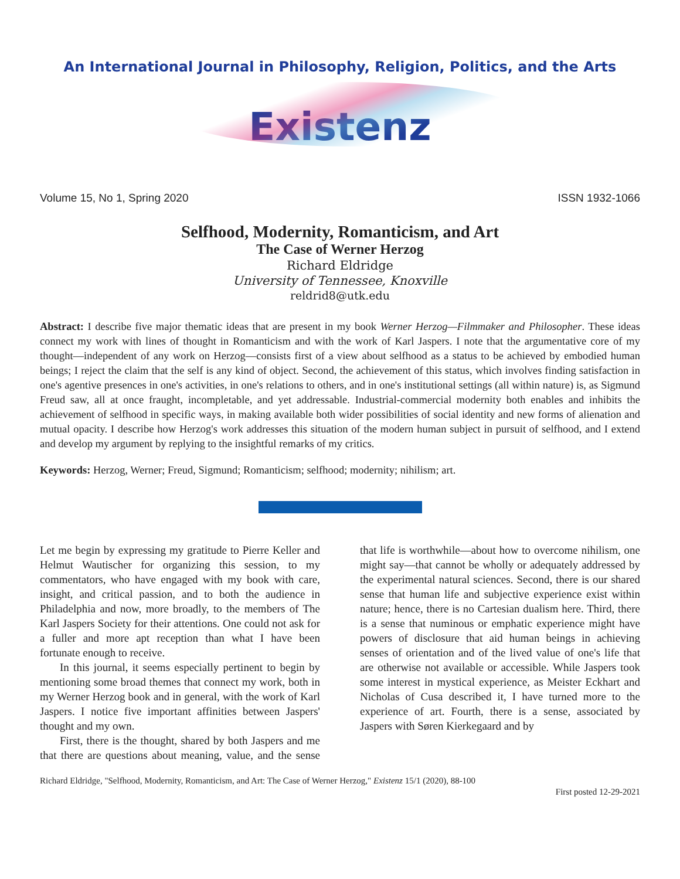An International Journal in Philosophy, Religion, Politics, and the Arts
Existenz
Volume 15, No 1, Spring 2020 ISSN 1932-1066
Selfhood, Modernity, Romanticism, and Art
The Case of Werner Herzog
Richard Eldridge
University of Tennessee, Knoxville
reldrid8@utk.edu
Abstract: I describe five major thematic ideas that are present in my book Werner Herzog—Filmmaker and Philosopher. These ideas connect my work with lines of thought in Romanticism and with the work of Karl Jaspers. I note that the argumentative core of my thought—independent of any work on Herzog—consists first of a view about selfhood as a status to be achieved by embodied human beings; I reject the claim that the self is any kind of object. Second, the achievement of this status, which involves finding satisfaction in one's agentive presences in one's activities, in one's relations to others, and in one's institutional settings (all within nature) is, as Sigmund Freud saw, all at once fraught, incompletable, and yet addressable. Industrial-commercial modernity both enables and inhibits the achievement of selfhood in specific ways, in making available both wider possibilities of social identity and new forms of alienation and mutual opacity. I describe how Herzog's work addresses this situation of the modern human subject in pursuit of selfhood, and I extend and develop my argument by replying to the insightful remarks of my critics.
Keywords: Herzog, Werner; Freud, Sigmund; Romanticism; selfhood; modernity; nihilism; art.
Let me begin by expressing my gratitude to Pierre Keller and Helmut Wautischer for organizing this session, to my commentators, who have engaged with my book with care, insight, and critical passion, and to both the audience in Philadelphia and now, more broadly, to the members of The Karl Jaspers Society for their attentions. One could not ask for a fuller and more apt reception than what I have been fortunate enough to receive.
In this journal, it seems especially pertinent to begin by mentioning some broad themes that connect my work, both in my Werner Herzog book and in general, with the work of Karl Jaspers. I notice five important affinities between Jaspers' thought and my own.
First, there is the thought, shared by both Jaspers and me that there are questions about meaning, value, and the sense that life is worthwhile—about how to overcome nihilism, one might say—that cannot be wholly or adequately addressed by the experimental natural sciences. Second, there is our shared sense that human life and subjective experience exist within nature; hence, there is no Cartesian dualism here. Third, there is a sense that numinous or emphatic experience might have powers of disclosure that aid human beings in achieving senses of orientation and of the lived value of one's life that are otherwise not available or accessible. While Jaspers took some interest in mystical experience, as Meister Eckhart and Nicholas of Cusa described it, I have turned more to the experience of art. Fourth, there is a sense, associated by Jaspers with Søren Kierkegaard and by
Richard Eldridge, "Selfhood, Modernity, Romanticism, and Art: The Case of Werner Herzog," Existenz 15/1 (2020), 88-100
First posted 12-29-2021